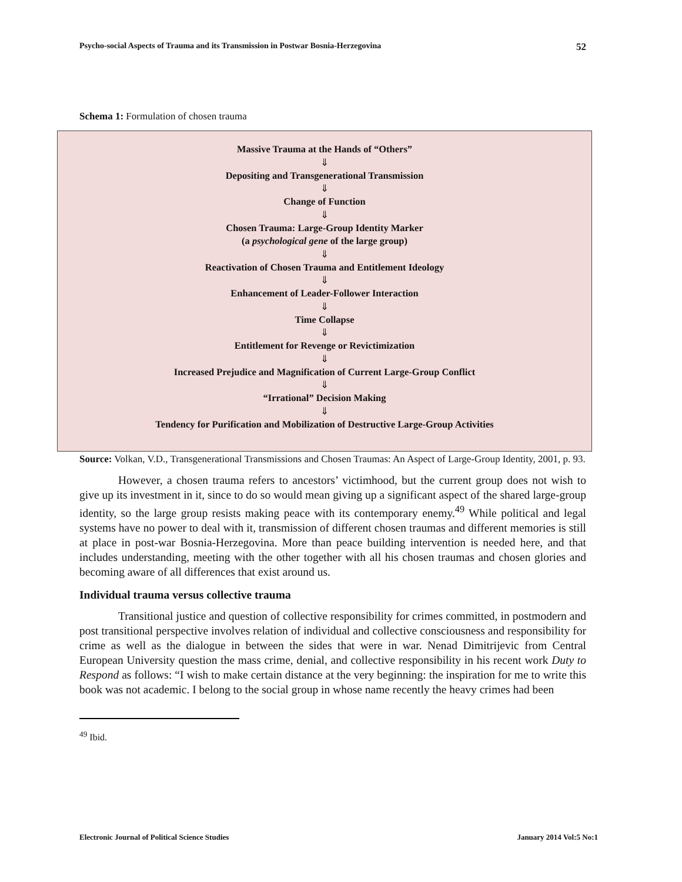Psycho-social Aspects of Trauma and its Transmission in Postwar Bosnia-Herzegovina 52
Schema 1: Formulation of chosen trauma
Massive Trauma at the Hands of “Others”
⇓
Depositing and Transgenerational Transmission
⇓
Change of Function
⇓
Chosen Trauma: Large-Group Identity Marker
(a psychological gene of the large group)
⇓
Reactivation of Chosen Trauma and Entitlement Ideology
⇓
Enhancement of Leader-Follower Interaction
⇓
Time Collapse
⇓
Entitlement for Revenge or Revictimization
⇓
Increased Prejudice and Magnification of Current Large-Group Conflict
⇓
“Irrational” Decision Making
⇓
Tendency for Purification and Mobilization of Destructive Large-Group Activities
Source: Volkan, V.D., Transgenerational Transmissions and Chosen Traumas: An Aspect of Large-Group Identity, 2001, p. 93.
However, a chosen trauma refers to ancestors’ victimhood, but the current group does not wish to give up its investment in it, since to do so would mean giving up a significant aspect of the shared large-group identity, so the large group resists making peace with its contemporary enemy.<sup>49</sup> While political and legal systems have no power to deal with it, transmission of different chosen traumas and different memories is still at place in post-war Bosnia-Herzegovina. More than peace building intervention is needed here, and that includes understanding, meeting with the other together with all his chosen traumas and chosen glories and becoming aware of all differences that exist around us.
Individual trauma versus collective trauma
Transitional justice and question of collective responsibility for crimes committed, in postmodern and post transitional perspective involves relation of individual and collective consciousness and responsibility for crime as well as the dialogue in between the sides that were in war. Nenad Dimitrijevic from Central European University question the mass crime, denial, and collective responsibility in his recent work Duty to Respond as follows: “I wish to make certain distance at the very beginning: the inspiration for me to write this book was not academic. I belong to the social group in whose name recently the heavy crimes had been
<sup>49</sup> Ibid.
Electronic Journal of Political Science Studies January 2014 Vol:5 No:1